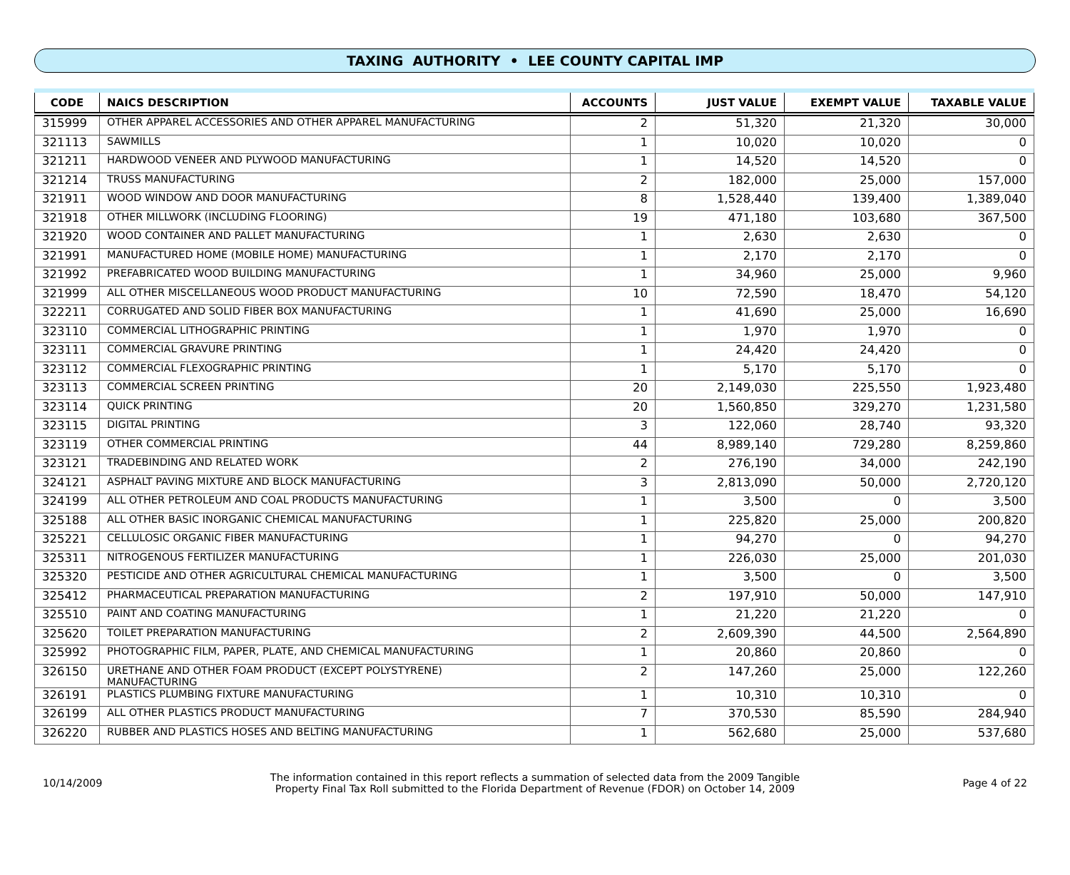TAXING AUTHORITY • LEE COUNTY CAPITAL IMP
| CODE | NAICS DESCRIPTION | ACCOUNTS | JUST VALUE | EXEMPT VALUE | TAXABLE VALUE |
| --- | --- | --- | --- | --- | --- |
| 315999 | OTHER APPAREL ACCESSORIES AND OTHER APPAREL MANUFACTURING | 2 | 51,320 | 21,320 | 30,000 |
| 321113 | SAWMILLS | 1 | 10,020 | 10,020 | 0 |
| 321211 | HARDWOOD VENEER AND PLYWOOD MANUFACTURING | 1 | 14,520 | 14,520 | 0 |
| 321214 | TRUSS MANUFACTURING | 2 | 182,000 | 25,000 | 157,000 |
| 321911 | WOOD WINDOW AND DOOR MANUFACTURING | 8 | 1,528,440 | 139,400 | 1,389,040 |
| 321918 | OTHER MILLWORK (INCLUDING FLOORING) | 19 | 471,180 | 103,680 | 367,500 |
| 321920 | WOOD CONTAINER AND PALLET MANUFACTURING | 1 | 2,630 | 2,630 | 0 |
| 321991 | MANUFACTURED HOME (MOBILE HOME) MANUFACTURING | 1 | 2,170 | 2,170 | 0 |
| 321992 | PREFABRICATED WOOD BUILDING MANUFACTURING | 1 | 34,960 | 25,000 | 9,960 |
| 321999 | ALL OTHER MISCELLANEOUS WOOD PRODUCT MANUFACTURING | 10 | 72,590 | 18,470 | 54,120 |
| 322211 | CORRUGATED AND SOLID FIBER BOX MANUFACTURING | 1 | 41,690 | 25,000 | 16,690 |
| 323110 | COMMERCIAL LITHOGRAPHIC PRINTING | 1 | 1,970 | 1,970 | 0 |
| 323111 | COMMERCIAL GRAVURE PRINTING | 1 | 24,420 | 24,420 | 0 |
| 323112 | COMMERCIAL FLEXOGRAPHIC PRINTING | 1 | 5,170 | 5,170 | 0 |
| 323113 | COMMERCIAL SCREEN PRINTING | 20 | 2,149,030 | 225,550 | 1,923,480 |
| 323114 | QUICK PRINTING | 20 | 1,560,850 | 329,270 | 1,231,580 |
| 323115 | DIGITAL PRINTING | 3 | 122,060 | 28,740 | 93,320 |
| 323119 | OTHER COMMERCIAL PRINTING | 44 | 8,989,140 | 729,280 | 8,259,860 |
| 323121 | TRADEBINDING AND RELATED WORK | 2 | 276,190 | 34,000 | 242,190 |
| 324121 | ASPHALT PAVING MIXTURE AND BLOCK MANUFACTURING | 3 | 2,813,090 | 50,000 | 2,720,120 |
| 324199 | ALL OTHER PETROLEUM AND COAL PRODUCTS MANUFACTURING | 1 | 3,500 | 0 | 3,500 |
| 325188 | ALL OTHER BASIC INORGANIC CHEMICAL MANUFACTURING | 1 | 225,820 | 25,000 | 200,820 |
| 325221 | CELLULOSIC ORGANIC FIBER MANUFACTURING | 1 | 94,270 | 0 | 94,270 |
| 325311 | NITROGENOUS FERTILIZER MANUFACTURING | 1 | 226,030 | 25,000 | 201,030 |
| 325320 | PESTICIDE AND OTHER AGRICULTURAL CHEMICAL MANUFACTURING | 1 | 3,500 | 0 | 3,500 |
| 325412 | PHARMACEUTICAL PREPARATION MANUFACTURING | 2 | 197,910 | 50,000 | 147,910 |
| 325510 | PAINT AND COATING MANUFACTURING | 1 | 21,220 | 21,220 | 0 |
| 325620 | TOILET PREPARATION MANUFACTURING | 2 | 2,609,390 | 44,500 | 2,564,890 |
| 325992 | PHOTOGRAPHIC FILM, PAPER, PLATE, AND CHEMICAL MANUFACTURING | 1 | 20,860 | 20,860 | 0 |
| 326150 | URETHANE AND OTHER FOAM PRODUCT (EXCEPT POLYSTYRENE) MANUFACTURING | 2 | 147,260 | 25,000 | 122,260 |
| 326191 | PLASTICS PLUMBING FIXTURE MANUFACTURING | 1 | 10,310 | 10,310 | 0 |
| 326199 | ALL OTHER PLASTICS PRODUCT MANUFACTURING | 7 | 370,530 | 85,590 | 284,940 |
| 326220 | RUBBER AND PLASTICS HOSES AND BELTING MANUFACTURING | 1 | 562,680 | 25,000 | 537,680 |
10/14/2009
The information contained in this report reflects a summation of selected data from the 2009 Tangible
Property Final Tax Roll submitted to the Florida Department of Revenue (FDOR) on October 14, 2009
Page 4 of 22